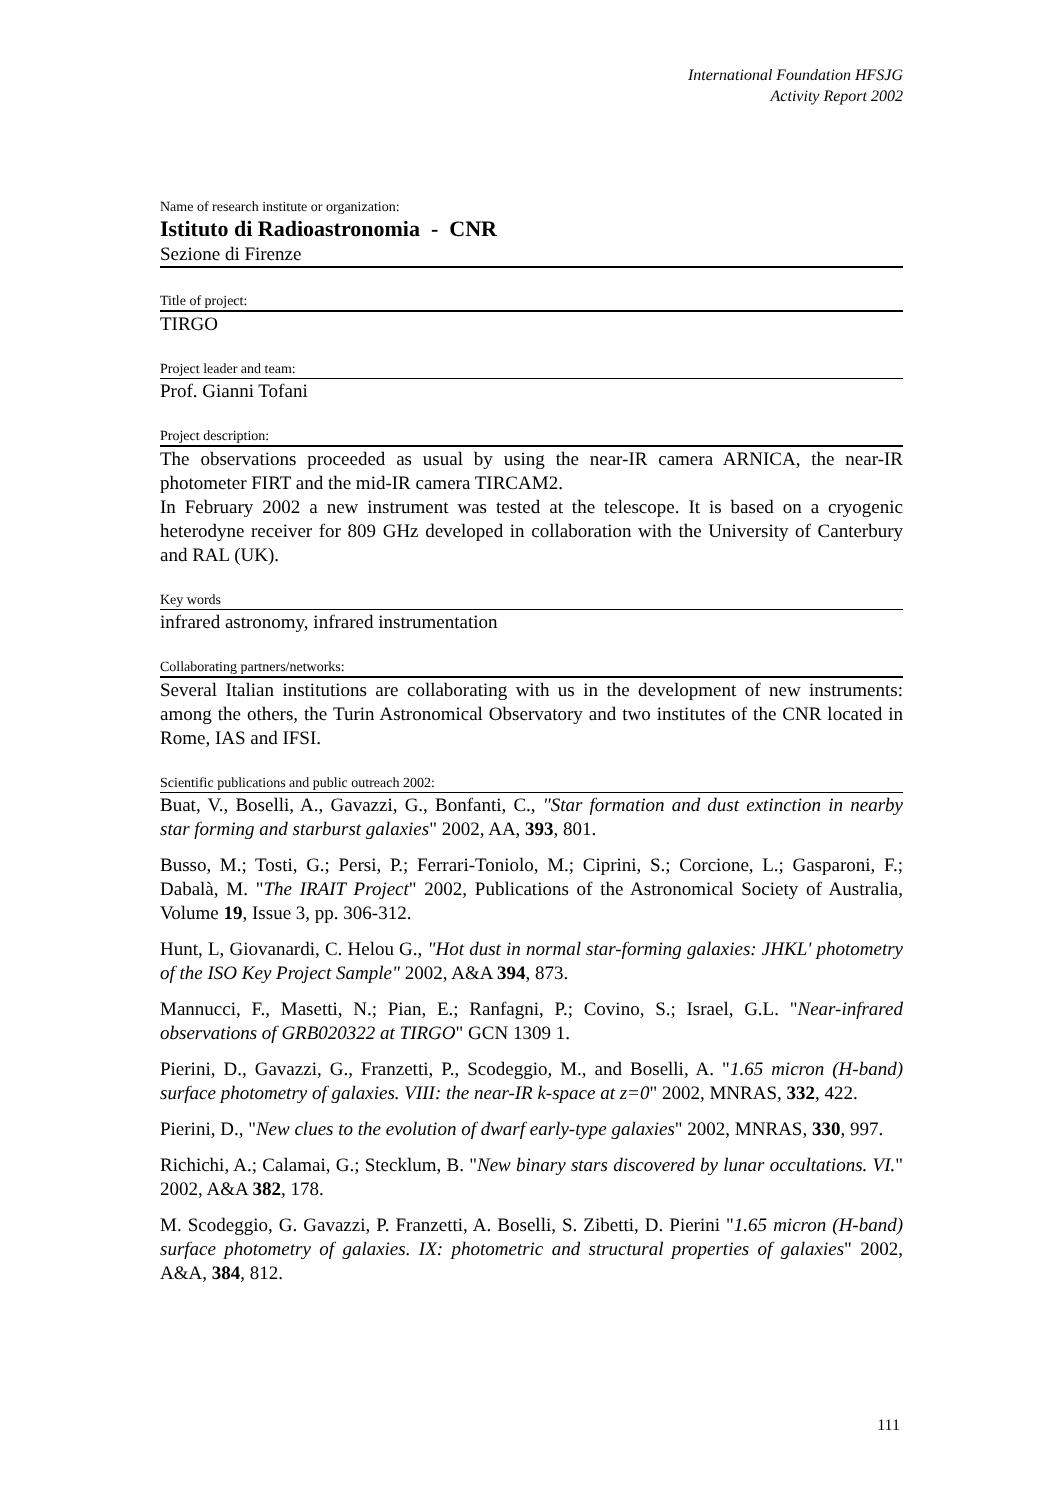International Foundation HFSJG
Activity Report 2002
Name of research institute or organization:
Istituto di Radioastronomia - CNR
Sezione di Firenze
Title of project:
TIRGO
Project leader and team:
Prof. Gianni Tofani
Project description:
The observations proceeded as usual by using the near-IR camera ARNICA, the near-IR photometer FIRT and the mid-IR camera TIRCAM2.
In February 2002 a new instrument was tested at the telescope. It is based on a cryogenic heterodyne receiver for 809 GHz developed in collaboration with the University of Canterbury and RAL (UK).
Key words
infrared astronomy, infrared instrumentation
Collaborating partners/networks:
Several Italian institutions are collaborating with us in the development of new instruments: among the others, the Turin Astronomical Observatory and two institutes of the CNR located in Rome, IAS and IFSI.
Scientific publications and public outreach 2002:
Buat, V., Boselli, A., Gavazzi, G., Bonfanti, C., "Star formation and dust extinction in nearby star forming and starburst galaxies" 2002, AA, 393, 801.
Busso, M.; Tosti, G.; Persi, P.; Ferrari-Toniolo, M.; Ciprini, S.; Corcione, L.; Gasparoni, F.; Dabalà, M. "The IRAIT Project" 2002, Publications of the Astronomical Society of Australia, Volume 19, Issue 3, pp. 306-312.
Hunt, L, Giovanardi, C. Helou G., "Hot dust in normal star-forming galaxies: JHKL' photometry of the ISO Key Project Sample" 2002, A&A 394, 873.
Mannucci, F., Masetti, N.; Pian, E.; Ranfagni, P.; Covino, S.; Israel, G.L. "Near-infrared observations of GRB020322 at TIRGO" GCN 1309 1.
Pierini, D., Gavazzi, G., Franzetti, P., Scodeggio, M., and Boselli, A. "1.65 micron (H-band) surface photometry of galaxies. VIII: the near-IR k-space at z=0" 2002, MNRAS, 332, 422.
Pierini, D., "New clues to the evolution of dwarf early-type galaxies" 2002, MNRAS, 330, 997.
Richichi, A.; Calamai, G.; Stecklum, B. "New binary stars discovered by lunar occultations. VI." 2002, A&A 382, 178.
M. Scodeggio, G. Gavazzi, P. Franzetti, A. Boselli, S. Zibetti, D. Pierini "1.65 micron (H-band) surface photometry of galaxies. IX: photometric and structural properties of galaxies" 2002, A&A, 384, 812.
111